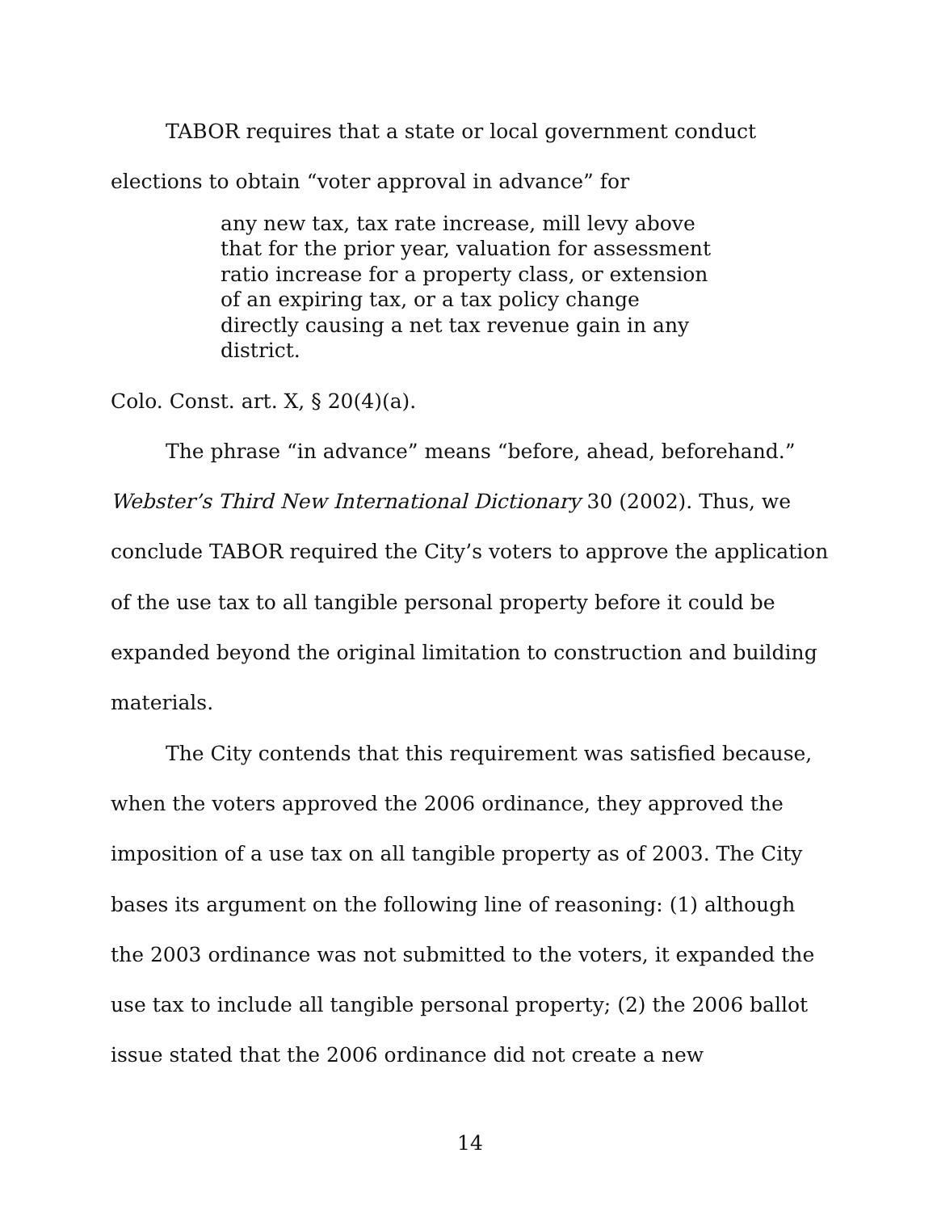TABOR requires that a state or local government conduct elections to obtain “voter approval in advance” for
any new tax, tax rate increase, mill levy above that for the prior year, valuation for assessment ratio increase for a property class, or extension of an expiring tax, or a tax policy change directly causing a net tax revenue gain in any district.
Colo. Const. art. X, § 20(4)(a).
The phrase “in advance” means “before, ahead, beforehand.” Webster’s Third New International Dictionary 30 (2002). Thus, we conclude TABOR required the City’s voters to approve the application of the use tax to all tangible personal property before it could be expanded beyond the original limitation to construction and building materials.
The City contends that this requirement was satisfied because, when the voters approved the 2006 ordinance, they approved the imposition of a use tax on all tangible property as of 2003. The City bases its argument on the following line of reasoning: (1) although the 2003 ordinance was not submitted to the voters, it expanded the use tax to include all tangible personal property; (2) the 2006 ballot issue stated that the 2006 ordinance did not create a new
14